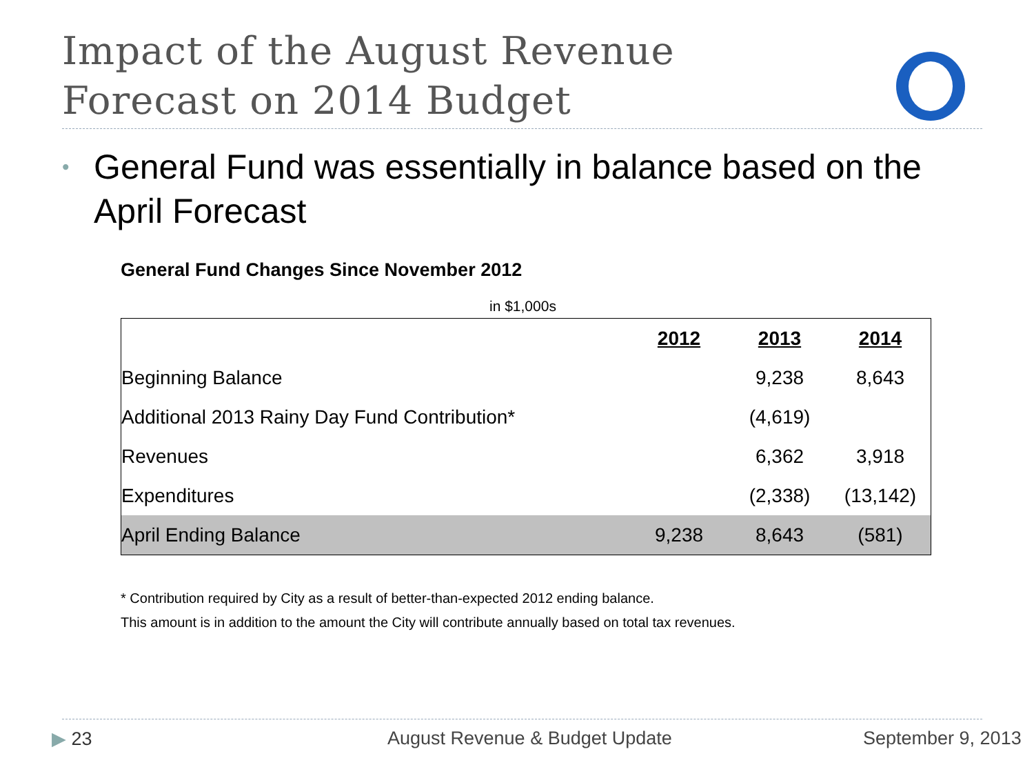Impact of the August Revenue
Forecast on 2014 Budget
• General Fund was essentially in balance based on the April Forecast
General Fund Changes Since November 2012
in $1,000s
| | 2012 | 2013 | 2014 |
| --- | --- | --- | --- |
| Beginning Balance | | 9,238 | 8,643 |
| Additional 2013 Rainy Day Fund Contribution* | | (4,619) | |
| Revenues | | 6,362 | 3,918 |
| Expenditures | | (2,338) | (13,142) |
| April Ending Balance | 9,238 | 8,643 | (581) |
* Contribution required by City as a result of better-than-expected 2012 ending balance.
This amount is in addition to the amount the City will contribute annually based on total tax revenues.
▶ 23 August Revenue & Budget Update September 9, 2013